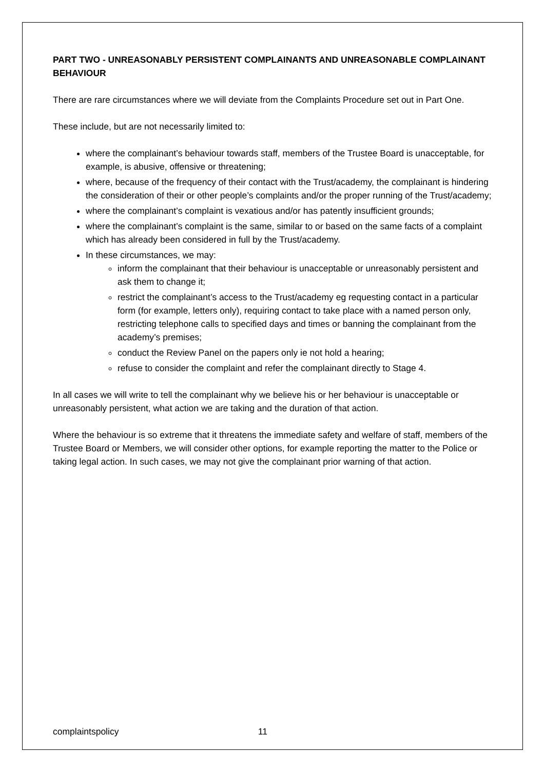PART TWO - UNREASONABLY PERSISTENT COMPLAINANTS AND UNREASONABLE COMPLAINANT BEHAVIOUR
There are rare circumstances where we will deviate from the Complaints Procedure set out in Part One.
These include, but are not necessarily limited to:
where the complainant’s behaviour towards staff, members of the Trustee Board is unacceptable, for example, is abusive, offensive or threatening;
where, because of the frequency of their contact with the Trust/academy, the complainant is hindering the consideration of their or other people’s complaints and/or the proper running of the Trust/academy;
where the complainant’s complaint is vexatious and/or has patently insufficient grounds;
where the complainant’s complaint is the same, similar to or based on the same facts of a complaint which has already been considered in full by the Trust/academy.
In these circumstances, we may:
inform the complainant that their behaviour is unacceptable or unreasonably persistent and ask them to change it;
restrict the complainant’s access to the Trust/academy eg requesting contact in a particular form (for example, letters only), requiring contact to take place with a named person only, restricting telephone calls to specified days and times or banning the complainant from the academy’s premises;
conduct the Review Panel on the papers only ie not hold a hearing;
refuse to consider the complaint and refer the complainant directly to Stage 4.
In all cases we will write to tell the complainant why we believe his or her behaviour is unacceptable or unreasonably persistent, what action we are taking and the duration of that action.
Where the behaviour is so extreme that it threatens the immediate safety and welfare of staff, members of the Trustee Board or Members, we will consider other options, for example reporting the matter to the Police or taking legal action. In such cases, we may not give the complainant prior warning of that action.
complaintspolicy 11